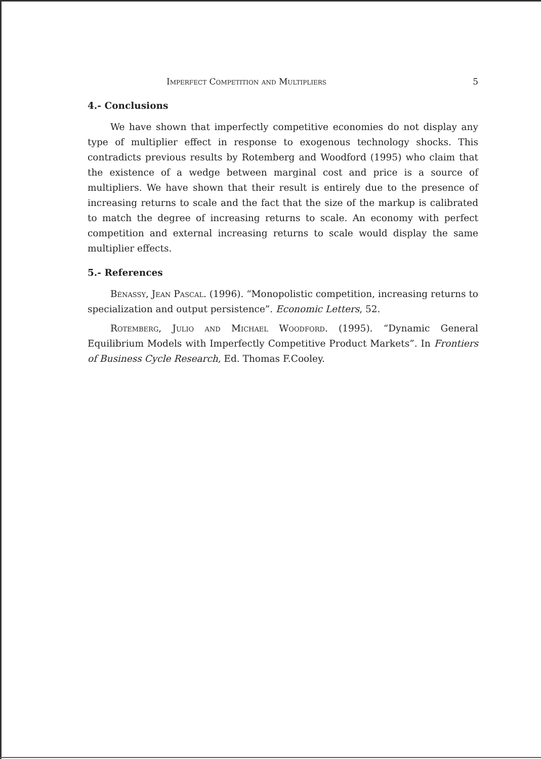Imperfect Competition and Multipliers 5
4.- Conclusions
We have shown that imperfectly competitive economies do not display any type of multiplier effect in response to exogenous technology shocks. This contradicts previous results by Rotemberg and Woodford (1995) who claim that the existence of a wedge between marginal cost and price is a source of multipliers. We have shown that their result is entirely due to the presence of increasing returns to scale and the fact that the size of the markup is calibrated to match the degree of increasing returns to scale. An economy with perfect competition and external increasing returns to scale would display the same multiplier effects.
5.- References
Bénassy, Jean Pascal. (1996). “Monopolistic competition, increasing returns to specialization and output persistence”. Economic Letters, 52.
Rotemberg, Julio and Michael Woodford. (1995). “Dynamic General Equilibrium Models with Imperfectly Competitive Product Markets”. In Frontiers of Business Cycle Research, Ed. Thomas F.Cooley.